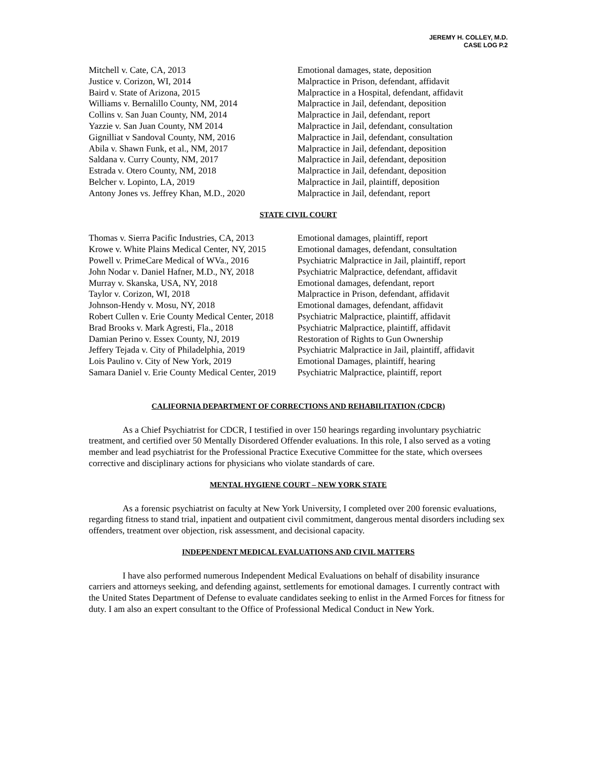JEREMY H. COLLEY, M.D.
CASE LOG P.2
| Mitchell v. Cate, CA, 2013 | Emotional damages, state, deposition |
| Justice v. Corizon, WI, 2014 | Malpractice in Prison, defendant, affidavit |
| Baird v. State of Arizona, 2015 | Malpractice in a Hospital, defendant, affidavit |
| Williams v. Bernalillo County, NM, 2014 | Malpractice in Jail, defendant, deposition |
| Collins v. San Juan County, NM, 2014 | Malpractice in Jail, defendant, report |
| Yazzie v. San Juan County, NM 2014 | Malpractice in Jail, defendant, consultation |
| Gignilliat v Sandoval County, NM, 2016 | Malpractice in Jail, defendant, consultation |
| Abila v. Shawn Funk, et al., NM, 2017 | Malpractice in Jail, defendant, deposition |
| Saldana v. Curry County, NM, 2017 | Malpractice in Jail, defendant, deposition |
| Estrada v. Otero County, NM, 2018 | Malpractice in Jail, defendant, deposition |
| Belcher v. Lopinto, LA, 2019 | Malpractice in Jail, plaintiff, deposition |
| Antony Jones vs. Jeffrey Khan, M.D., 2020 | Malpractice in Jail, defendant, report |
STATE CIVIL COURT
| Thomas v. Sierra Pacific Industries, CA, 2013 | Emotional damages, plaintiff, report |
| Krowe v. White Plains Medical Center, NY, 2015 | Emotional damages, defendant, consultation |
| Powell v. PrimeCare Medical of WVa., 2016 | Psychiatric Malpractice in Jail, plaintiff, report |
| John Nodar v. Daniel Hafner, M.D., NY, 2018 | Psychiatric Malpractice, defendant, affidavit |
| Murray v. Skanska, USA, NY, 2018 | Emotional damages, defendant, report |
| Taylor v. Corizon, WI, 2018 | Malpractice in Prison, defendant, affidavit |
| Johnson-Hendy v. Mosu, NY, 2018 | Emotional damages, defendant, affidavit |
| Robert Cullen v. Erie County Medical Center, 2018 | Psychiatric Malpractice, plaintiff, affidavit |
| Brad Brooks v. Mark Agresti, Fla., 2018 | Psychiatric Malpractice, plaintiff, affidavit |
| Damian Perino v. Essex County, NJ, 2019 | Restoration of Rights to Gun Ownership |
| Jeffery Tejada v. City of Philadelphia, 2019 | Psychiatric Malpractice in Jail, plaintiff, affidavit |
| Lois Paulino v. City of New York, 2019 | Emotional Damages, plaintiff, hearing |
| Samara Daniel v. Erie County Medical Center, 2019 | Psychiatric Malpractice, plaintiff, report |
CALIFORNIA DEPARTMENT OF CORRECTIONS AND REHABILITATION (CDCR)
As a Chief Psychiatrist for CDCR, I testified in over 150 hearings regarding involuntary psychiatric treatment, and certified over 50 Mentally Disordered Offender evaluations. In this role, I also served as a voting member and lead psychiatrist for the Professional Practice Executive Committee for the state, which oversees corrective and disciplinary actions for physicians who violate standards of care.
MENTAL HYGIENE COURT – NEW YORK STATE
As a forensic psychiatrist on faculty at New York University, I completed over 200 forensic evaluations, regarding fitness to stand trial, inpatient and outpatient civil commitment, dangerous mental disorders including sex offenders, treatment over objection, risk assessment, and decisional capacity.
INDEPENDENT MEDICAL EVALUATIONS AND CIVIL MATTERS
I have also performed numerous Independent Medical Evaluations on behalf of disability insurance carriers and attorneys seeking, and defending against, settlements for emotional damages. I currently contract with the United States Department of Defense to evaluate candidates seeking to enlist in the Armed Forces for fitness for duty. I am also an expert consultant to the Office of Professional Medical Conduct in New York.